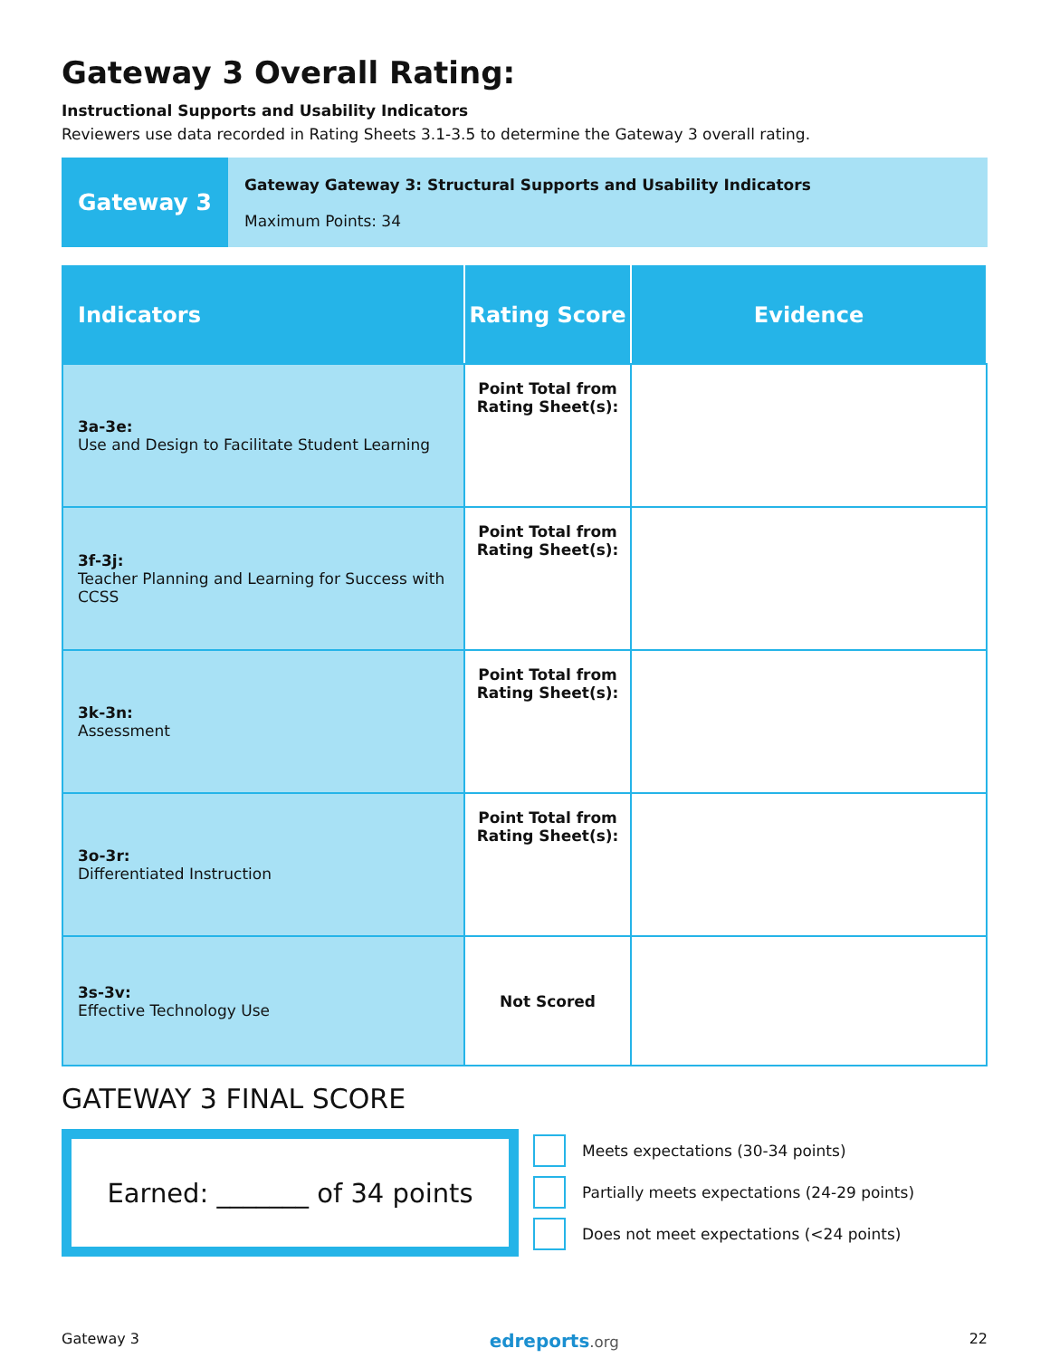Gateway 3 Overall Rating:
Instructional Supports and Usability Indicators
Reviewers use data recorded in Rating Sheets 3.1-3.5 to determine the Gateway 3 overall rating.
Gateway 3
Gateway Gateway 3: Structural Supports and Usability Indicators
Maximum Points: 34
| Indicators | Rating Score | Evidence |
| --- | --- | --- |
| 3a-3e: Use and Design to Facilitate Student Learning | Point Total from Rating Sheet(s): | |
| 3f-3j: Teacher Planning and Learning for Success with CCSS | Point Total from Rating Sheet(s): | |
| 3k-3n: Assessment | Point Total from Rating Sheet(s): | |
| 3o-3r: Differentiated Instruction | Point Total from Rating Sheet(s): | |
| 3s-3v: Effective Technology Use | Not Scored | |
GATEWAY 3 FINAL SCORE
Earned: _______ of 34 points
Meets expectations (30-34 points)
Partially meets expectations (24-29 points)
Does not meet expectations (<24 points)
Gateway 3 edreports.org 22